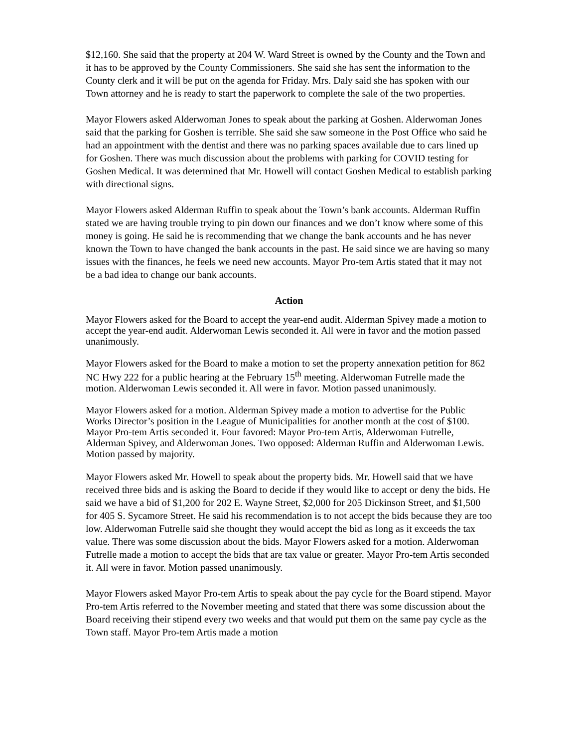$12,160. She said that the property at 204 W. Ward Street is owned by the County and the Town and it has to be approved by the County Commissioners. She said she has sent the information to the County clerk and it will be put on the agenda for Friday. Mrs. Daly said she has spoken with our Town attorney and he is ready to start the paperwork to complete the sale of the two properties.
Mayor Flowers asked Alderwoman Jones to speak about the parking at Goshen. Alderwoman Jones said that the parking for Goshen is terrible. She said she saw someone in the Post Office who said he had an appointment with the dentist and there was no parking spaces available due to cars lined up for Goshen. There was much discussion about the problems with parking for COVID testing for Goshen Medical. It was determined that Mr. Howell will contact Goshen Medical to establish parking with directional signs.
Mayor Flowers asked Alderman Ruffin to speak about the Town’s bank accounts. Alderman Ruffin stated we are having trouble trying to pin down our finances and we don’t know where some of this money is going. He said he is recommending that we change the bank accounts and he has never known the Town to have changed the bank accounts in the past. He said since we are having so many issues with the finances, he feels we need new accounts. Mayor Pro-tem Artis stated that it may not be a bad idea to change our bank accounts.
Action
Mayor Flowers asked for the Board to accept the year-end audit. Alderman Spivey made a motion to accept the year-end audit. Alderwoman Lewis seconded it. All were in favor and the motion passed unanimously.
Mayor Flowers asked for the Board to make a motion to set the property annexation petition for 862 NC Hwy 222 for a public hearing at the February 15<sup>th</sup> meeting. Alderwoman Futrelle made the motion. Alderwoman Lewis seconded it. All were in favor. Motion passed unanimously.
Mayor Flowers asked for a motion. Alderman Spivey made a motion to advertise for the Public Works Director’s position in the League of Municipalities for another month at the cost of $100. Mayor Pro-tem Artis seconded it. Four favored: Mayor Pro-tem Artis, Alderwoman Futrelle, Alderman Spivey, and Alderwoman Jones. Two opposed: Alderman Ruffin and Alderwoman Lewis. Motion passed by majority.
Mayor Flowers asked Mr. Howell to speak about the property bids. Mr. Howell said that we have received three bids and is asking the Board to decide if they would like to accept or deny the bids. He said we have a bid of $1,200 for 202 E. Wayne Street, $2,000 for 205 Dickinson Street, and $1,500 for 405 S. Sycamore Street. He said his recommendation is to not accept the bids because they are too low. Alderwoman Futrelle said she thought they would accept the bid as long as it exceeds the tax value. There was some discussion about the bids. Mayor Flowers asked for a motion. Alderwoman Futrelle made a motion to accept the bids that are tax value or greater. Mayor Pro-tem Artis seconded it. All were in favor. Motion passed unanimously.
Mayor Flowers asked Mayor Pro-tem Artis to speak about the pay cycle for the Board stipend. Mayor Pro-tem Artis referred to the November meeting and stated that there was some discussion about the Board receiving their stipend every two weeks and that would put them on the same pay cycle as the Town staff. Mayor Pro-tem Artis made a motion